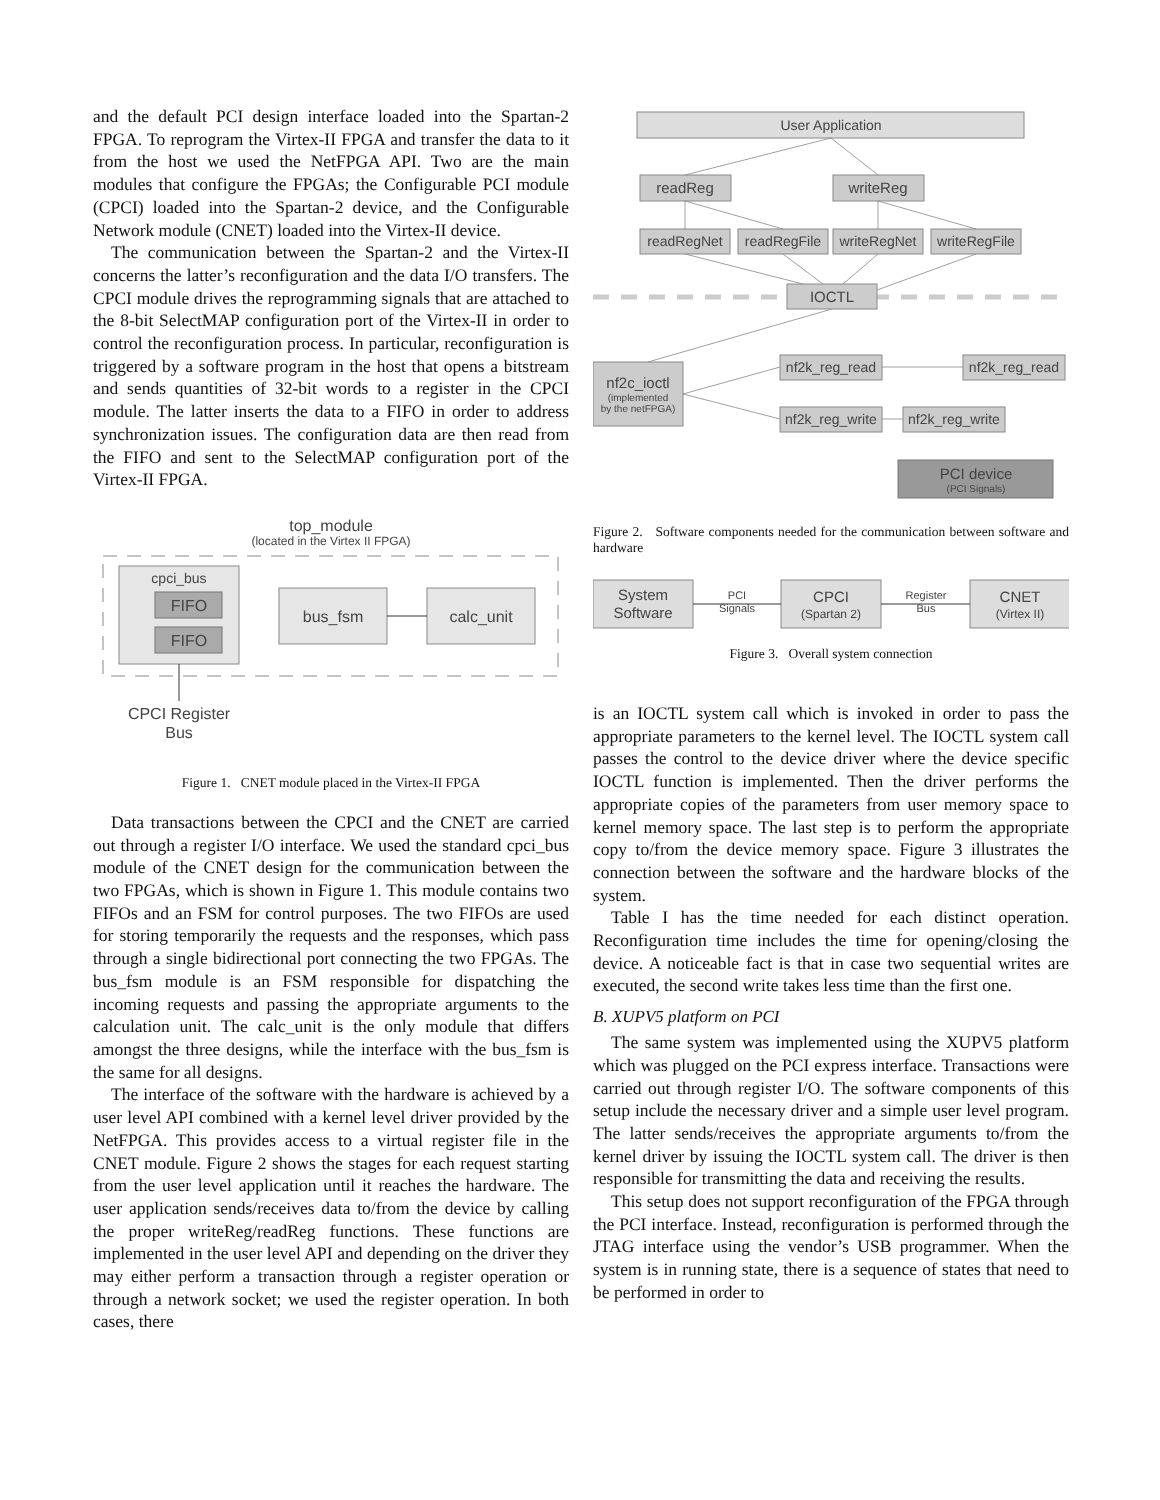and the default PCI design interface loaded into the Spartan-2 FPGA. To reprogram the Virtex-II FPGA and transfer the data to it from the host we used the NetFPGA API. Two are the main modules that configure the FPGAs; the Configurable PCI module (CPCI) loaded into the Spartan-2 device, and the Configurable Network module (CNET) loaded into the Virtex-II device.
The communication between the Spartan-2 and the Virtex-II concerns the latter’s reconfiguration and the data I/O transfers. The CPCI module drives the reprogramming signals that are attached to the 8-bit SelectMAP configuration port of the Virtex-II in order to control the reconfiguration process. In particular, reconfiguration is triggered by a software program in the host that opens a bitstream and sends quantities of 32-bit words to a register in the CPCI module. The latter inserts the data to a FIFO in order to address synchronization issues. The configuration data are then read from the FIFO and sent to the SelectMAP configuration port of the Virtex-II FPGA.
top_module
(located in the Virtex II FPGA)
cpci_bus
FIFO
FIFO
bus_fsm
calc_unit
CPCI Register
Bus
Figure 1. CNET module placed in the Virtex-II FPGA
Data transactions between the CPCI and the CNET are carried out through a register I/O interface. We used the standard cpci_bus module of the CNET design for the communication between the two FPGAs, which is shown in Figure 1. This module contains two FIFOs and an FSM for control purposes. The two FIFOs are used for storing temporarily the requests and the responses, which pass through a single bidirectional port connecting the two FPGAs. The bus_fsm module is an FSM responsible for dispatching the incoming requests and passing the appropriate arguments to the calculation unit. The calc_unit is the only module that differs amongst the three designs, while the interface with the bus_fsm is the same for all designs.
The interface of the software with the hardware is achieved by a user level API combined with a kernel level driver provided by the NetFPGA. This provides access to a virtual register file in the CNET module. Figure 2 shows the stages for each request starting from the user level application until it reaches the hardware. The user application sends/receives data to/from the device by calling the proper writeReg/readReg functions. These functions are implemented in the user level API and depending on the driver they may either perform a transaction through a register operation or through a network socket; we used the register operation. In both cases, there
User Application
readReg
writeReg
readRegNet
readRegFile
writeRegNet
writeRegFile
IOCTL
nf2c_ioctl
(implemented
by the netFPGA)
nf2k_reg_read
nf2k_reg_read
nf2k_reg_write
nf2k_reg_write
PCI device
(PCI Signals)
Figure 2. Software components needed for the communication between software and hardware
System
Software
PCI
Signals
CPCI
(Spartan 2)
Register
Bus
CNET
(Virtex II)
Figure 3. Overall system connection
is an IOCTL system call which is invoked in order to pass the appropriate parameters to the kernel level. The IOCTL system call passes the control to the device driver where the device specific IOCTL function is implemented. Then the driver performs the appropriate copies of the parameters from user memory space to kernel memory space. The last step is to perform the appropriate copy to/from the device memory space. Figure 3 illustrates the connection between the software and the hardware blocks of the system.
Table I has the time needed for each distinct operation. Reconfiguration time includes the time for opening/closing the device. A noticeable fact is that in case two sequential writes are executed, the second write takes less time than the first one.
B. XUPV5 platform on PCI
The same system was implemented using the XUPV5 platform which was plugged on the PCI express interface. Transactions were carried out through register I/O. The software components of this setup include the necessary driver and a simple user level program. The latter sends/receives the appropriate arguments to/from the kernel driver by issuing the IOCTL system call. The driver is then responsible for transmitting the data and receiving the results.
This setup does not support reconfiguration of the FPGA through the PCI interface. Instead, reconfiguration is performed through the JTAG interface using the vendor’s USB programmer. When the system is in running state, there is a sequence of states that need to be performed in order to